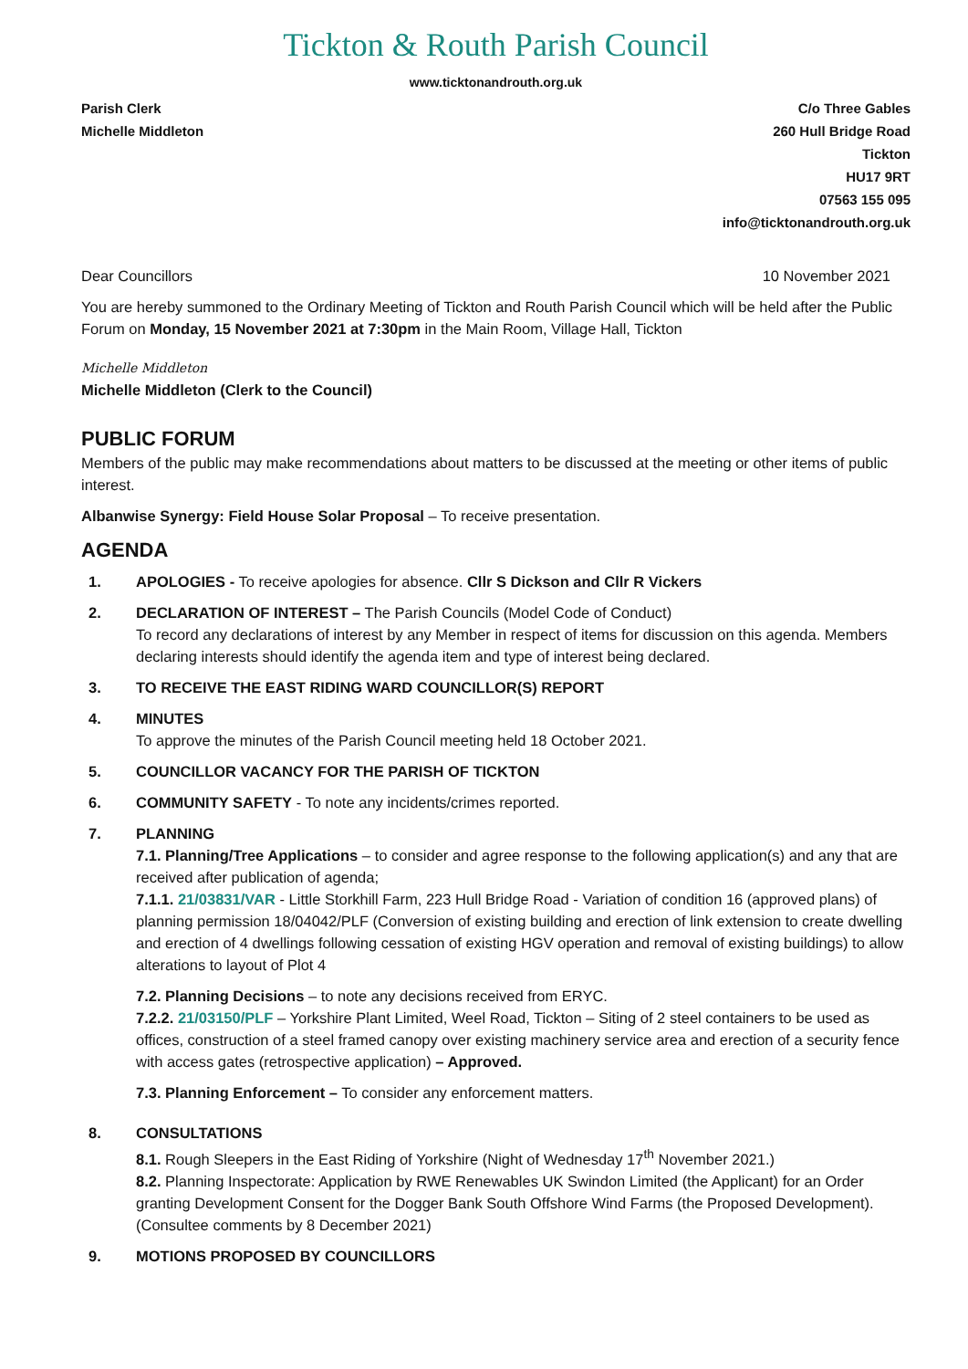Tickton & Routh Parish Council
www.ticktonandrouth.org.uk
Parish Clerk
Michelle Middleton
C/o Three Gables
260 Hull Bridge Road
Tickton
HU17 9RT
07563 155 095
info@ticktonandrouth.org.uk
Dear Councillors 10 November 2021
You are hereby summoned to the Ordinary Meeting of Tickton and Routh Parish Council which will be held after the Public Forum on Monday, 15 November 2021 at 7:30pm in the Main Room, Village Hall, Tickton
Michelle Middleton
Michelle Middleton (Clerk to the Council)
PUBLIC FORUM
Members of the public may make recommendations about matters to be discussed at the meeting or other items of public interest.
Albanwise Synergy: Field House Solar Proposal – To receive presentation.
AGENDA
1. APOLOGIES - To receive apologies for absence. Cllr S Dickson and Cllr R Vickers
2. DECLARATION OF INTEREST – The Parish Councils (Model Code of Conduct)
To record any declarations of interest by any Member in respect of items for discussion on this agenda. Members declaring interests should identify the agenda item and type of interest being declared.
3. TO RECEIVE THE EAST RIDING WARD COUNCILLOR(S) REPORT
4. MINUTES
To approve the minutes of the Parish Council meeting held 18 October 2021.
5. COUNCILLOR VACANCY FOR THE PARISH OF TICKTON
6. COMMUNITY SAFETY - To note any incidents/crimes reported.
7. PLANNING
7.1. Planning/Tree Applications – to consider and agree response to the following application(s) and any that are received after publication of agenda;
7.1.1. 21/03831/VAR - Little Storkhill Farm, 223 Hull Bridge Road - Variation of condition 16 (approved plans) of planning permission 18/04042/PLF (Conversion of existing building and erection of link extension to create dwelling and erection of 4 dwellings following cessation of existing HGV operation and removal of existing buildings) to allow alterations to layout of Plot 4
7.2. Planning Decisions – to note any decisions received from ERYC.
7.2.2. 21/03150/PLF – Yorkshire Plant Limited, Weel Road, Tickton – Siting of 2 steel containers to be used as offices, construction of a steel framed canopy over existing machinery service area and erection of a security fence with access gates (retrospective application) – Approved.
7.3. Planning Enforcement – To consider any enforcement matters.
8. CONSULTATIONS
8.1. Rough Sleepers in the East Riding of Yorkshire (Night of Wednesday 17<sup>th</sup> November 2021.)
8.2. Planning Inspectorate: Application by RWE Renewables UK Swindon Limited (the Applicant) for an Order granting Development Consent for the Dogger Bank South Offshore Wind Farms (the Proposed Development). (Consultee comments by 8 December 2021)
9. MOTIONS PROPOSED BY COUNCILLORS